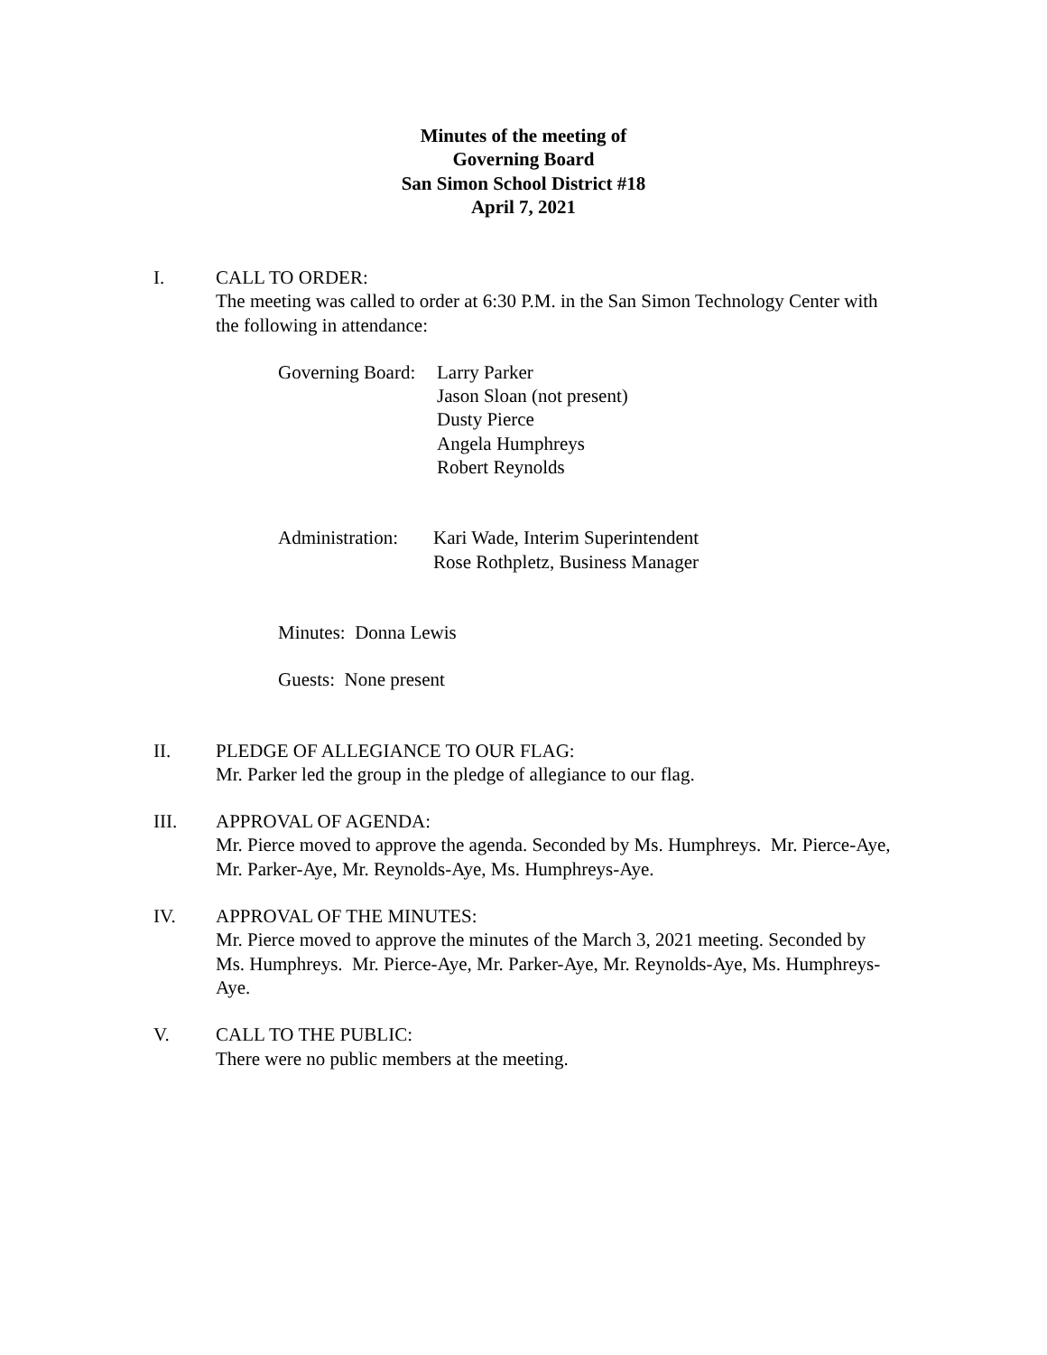Minutes of the meeting of
Governing Board
San Simon School District #18
April 7, 2021
I. CALL TO ORDER:
The meeting was called to order at 6:30 P.M. in the San Simon Technology Center with the following in attendance:
Governing Board:
Larry Parker
Jason Sloan (not present)
Dusty Pierce
Angela Humphreys
Robert Reynolds
Administration:
Kari Wade, Interim Superintendent
Rose Rothpletz, Business Manager
Minutes: Donna Lewis
Guests: None present
II. PLEDGE OF ALLEGIANCE TO OUR FLAG:
Mr. Parker led the group in the pledge of allegiance to our flag.
III. APPROVAL OF AGENDA:
Mr. Pierce moved to approve the agenda. Seconded by Ms. Humphreys. Mr. Pierce-Aye, Mr. Parker-Aye, Mr. Reynolds-Aye, Ms. Humphreys-Aye.
IV. APPROVAL OF THE MINUTES:
Mr. Pierce moved to approve the minutes of the March 3, 2021 meeting. Seconded by Ms. Humphreys. Mr. Pierce-Aye, Mr. Parker-Aye, Mr. Reynolds-Aye, Ms. Humphreys-Aye.
V. CALL TO THE PUBLIC:
There were no public members at the meeting.